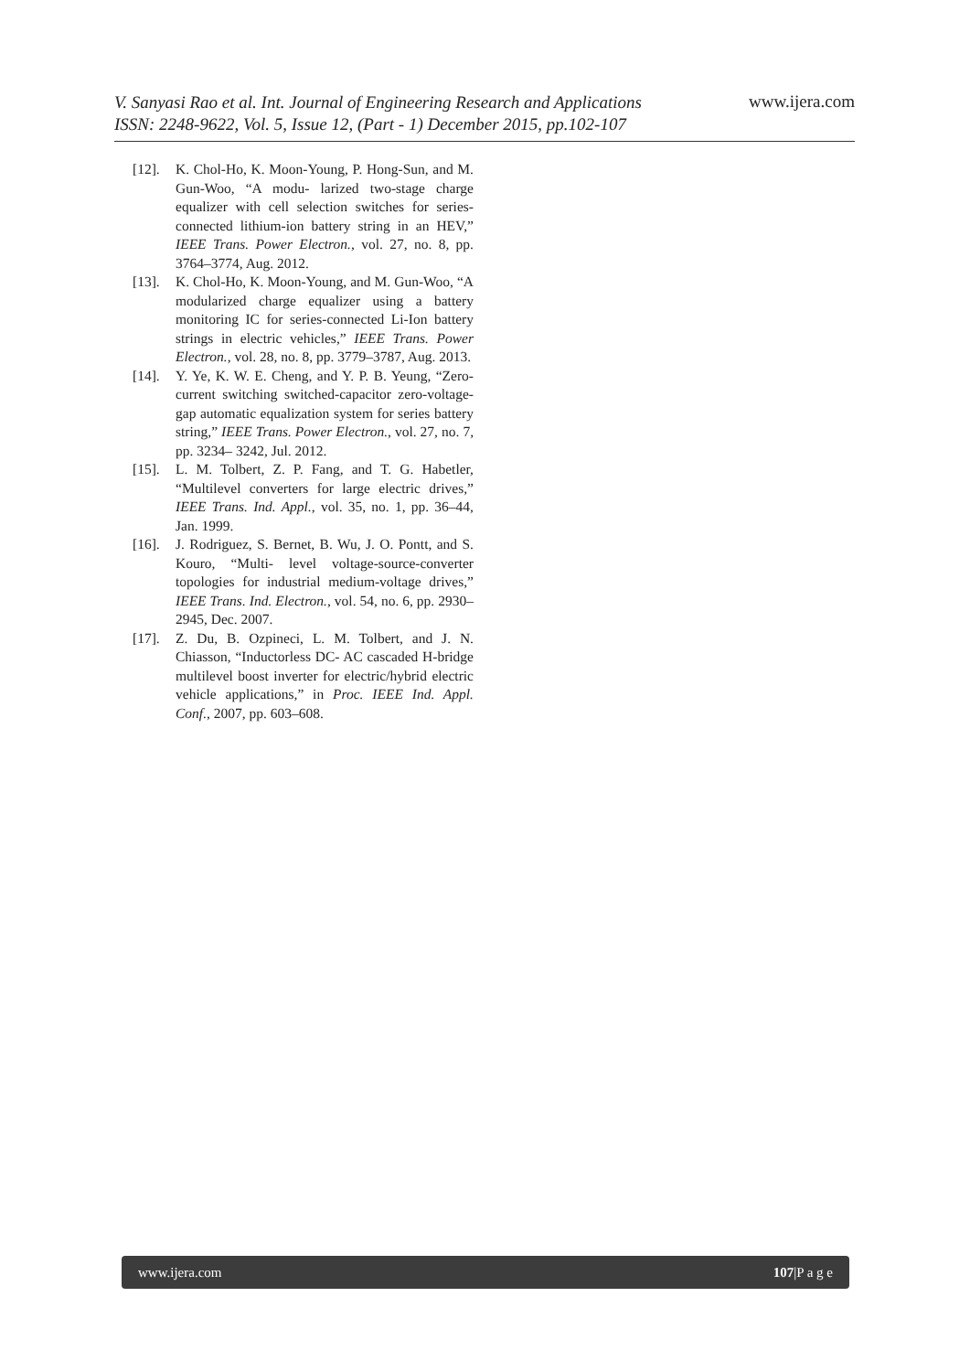V. Sanyasi Rao et al. Int. Journal of Engineering Research and Applications
ISSN: 2248-9622, Vol. 5, Issue 12, (Part - 1) December 2015, pp.102-107 www.ijera.com
[12]. K. Chol-Ho, K. Moon-Young, P. Hong-Sun, and M. Gun-Woo, “A modu- larized two-stage charge equalizer with cell selection switches for series- connected lithium-ion battery string in an HEV,” IEEE Trans. Power Electron., vol. 27, no. 8, pp. 3764–3774, Aug. 2012.
[13]. K. Chol-Ho, K. Moon-Young, and M. Gun-Woo, “A modularized charge equalizer using a battery monitoring IC for series-connected Li-Ion battery strings in electric vehicles,” IEEE Trans. Power Electron., vol. 28, no. 8, pp. 3779–3787, Aug. 2013.
[14]. Y. Ye, K. W. E. Cheng, and Y. P. B. Yeung, “Zero-current switching switched-capacitor zero-voltage-gap automatic equalization system for series battery string,” IEEE Trans. Power Electron., vol. 27, no. 7, pp. 3234– 3242, Jul. 2012.
[15]. L. M. Tolbert, Z. P. Fang, and T. G. Habetler, “Multilevel converters for large electric drives,” IEEE Trans. Ind. Appl., vol. 35, no. 1, pp. 36–44, Jan. 1999.
[16]. J. Rodriguez, S. Bernet, B. Wu, J. O. Pontt, and S. Kouro, “Multi- level voltage-source-converter topologies for industrial medium-voltage drives,” IEEE Trans. Ind. Electron., vol. 54, no. 6, pp. 2930–2945, Dec. 2007.
[17]. Z. Du, B. Ozpineci, L. M. Tolbert, and J. N. Chiasson, “Inductorless DC- AC cascaded H-bridge multilevel boost inverter for electric/hybrid electric vehicle applications,” in Proc. IEEE Ind. Appl. Conf., 2007, pp. 603–608.
www.ijera.com 107|P a g e